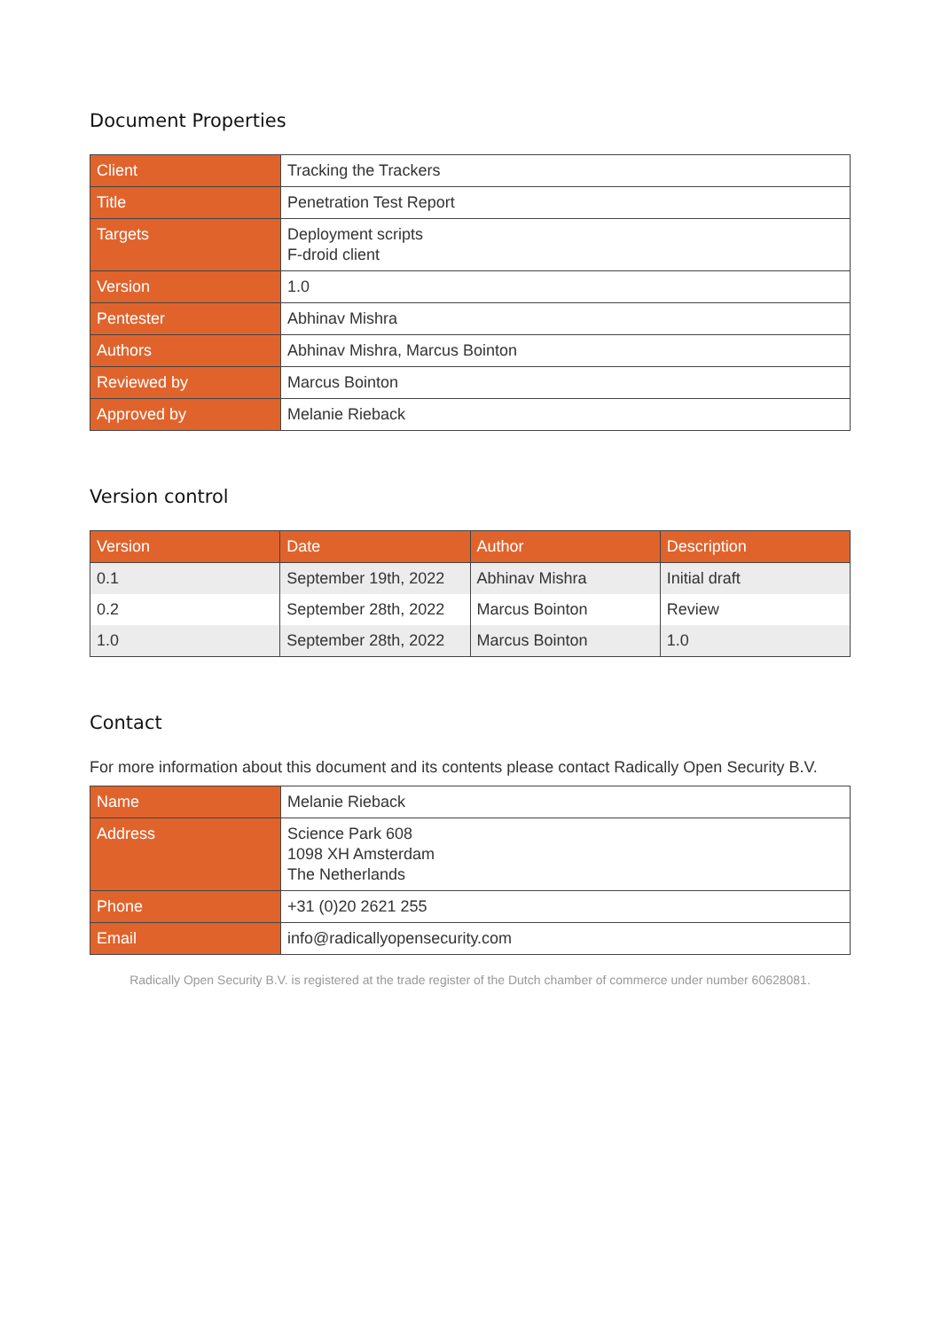Document Properties
| Client | Tracking the Trackers |
| Title | Penetration Test Report |
| Targets | Deployment scripts F-droid client |
| Version | 1.0 |
| Pentester | Abhinav Mishra |
| Authors | Abhinav Mishra, Marcus Bointon |
| Reviewed by | Marcus Bointon |
| Approved by | Melanie Rieback |
Version control
| Version | Date | Author | Description |
| --- | --- | --- | --- |
| 0.1 | September 19th, 2022 | Abhinav Mishra | Initial draft |
| 0.2 | September 28th, 2022 | Marcus Bointon | Review |
| 1.0 | September 28th, 2022 | Marcus Bointon | 1.0 |
Contact
For more information about this document and its contents please contact Radically Open Security B.V.
| Name | Melanie Rieback |
| Address | Science Park 608 1098 XH Amsterdam The Netherlands |
| Phone | +31 (0)20 2621 255 |
| Email | info@radicallyopensecurity.com |
Radically Open Security B.V. is registered at the trade register of the Dutch chamber of commerce under number 60628081.